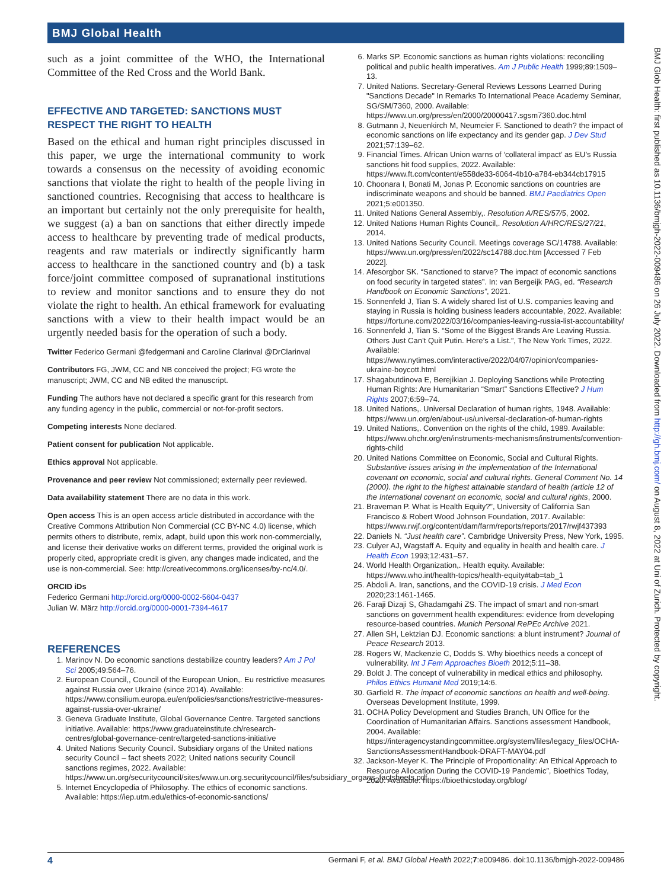BMJ Global Health
BMJ Glob Health: first published as 10.1136/bmjgh-2022-009486 on 26 July 2022. Downloaded from http://gh.bmj.com/ on August 8, 2022 at Uni of Zurich. Protected by copyright.
such as a joint committee of the WHO, the International Committee of the Red Cross and the World Bank.
EFFECTIVE AND TARGETED: SANCTIONS MUST RESPECT THE RIGHT TO HEALTH
Based on the ethical and human right principles discussed in this paper, we urge the international community to work towards a consensus on the necessity of avoiding economic sanctions that violate the right to health of the people living in sanctioned countries. Recognising that access to healthcare is an important but certainly not the only prerequisite for health, we suggest (a) a ban on sanctions that either directly impede access to healthcare by preventing trade of medical products, reagents and raw materials or indirectly significantly harm access to healthcare in the sanctioned country and (b) a task force/joint committee composed of supranational institutions to review and monitor sanctions and to ensure they do not violate the right to health. An ethical framework for evaluating sanctions with a view to their health impact would be an urgently needed basis for the operation of such a body.
Twitter Federico Germani @fedgermani and Caroline Clarinval @DrClarinval
Contributors FG, JWM, CC and NB conceived the project; FG wrote the manuscript; JWM, CC and NB edited the manuscript.
Funding The authors have not declared a specific grant for this research from any funding agency in the public, commercial or not-for-profit sectors.
Competing interests None declared.
Patient consent for publication Not applicable.
Ethics approval Not applicable.
Provenance and peer review Not commissioned; externally peer reviewed.
Data availability statement There are no data in this work.
Open access This is an open access article distributed in accordance with the Creative Commons Attribution Non Commercial (CC BY-NC 4.0) license, which permits others to distribute, remix, adapt, build upon this work non-commercially, and license their derivative works on different terms, provided the original work is properly cited, appropriate credit is given, any changes made indicated, and the use is non-commercial. See: http://creativecommons.org/licenses/by-nc/4.0/.
ORCID iDs
Federico Germani http://orcid.org/0000-0002-5604-0437
Julian W. März http://orcid.org/0000-0001-7394-4617
REFERENCES
1. Marinov N. Do economic sanctions destabilize country leaders? Am J Pol Sci 2005;49:564–76.
2. European Council,, Council of the European Union,. Eu restrictive measures against Russia over Ukraine (since 2014). Available: https://www.consilium.europa.eu/en/policies/sanctions/restrictive-measures-against-russia-over-ukraine/
3. Geneva Graduate Institute, Global Governance Centre. Targeted sanctions initiative. Available: https://www.graduateinstitute.ch/research-centres/global-governance-centre/targeted-sanctions-initiative
4. United Nations Security Council. Subsidiary organs of the United nations security Council – fact sheets 2022; United nations security Council sanctions regimes, 2022. Available: https://www.un.org/securitycouncil/sites/www.un.org.securitycouncil/files/subsidiary_organs_factsheets.pdf
5. Internet Encyclopedia of Philosophy. The ethics of economic sanctions. Available: https://iep.utm.edu/ethics-of-economic-sanctions/
6. Marks SP. Economic sanctions as human rights violations: reconciling political and public health imperatives. Am J Public Health 1999;89:1509–13.
7. United Nations. Secretary-General Reviews Lessons Learned During "Sanctions Decade" In Remarks To International Peace Academy Seminar, SG/SM/7360, 2000. Available: https://www.un.org/press/en/2000/20000417.sgsm7360.doc.html
8. Gutmann J, Neuenkirch M, Neumeier F. Sanctioned to death? the impact of economic sanctions on life expectancy and its gender gap. J Dev Stud 2021;57:139–62.
9. Financial Times. African Union warns of ‘collateral impact’ as EU’s Russia sanctions hit food supplies, 2022. Available: https://www.ft.com/content/e558de33-6064-4b10-a784-eb344cb17915
10. Choonara I, Bonati M, Jonas P. Economic sanctions on countries are indiscriminate weapons and should be banned. BMJ Paediatrics Open 2021;5:e001350.
11. United Nations General Assembly,. Resolution A/RES/57/5, 2002.
12. United Nations Human Rights Council,. Resolution A/HRC/RES/27/21, 2014.
13. United Nations Security Council. Meetings coverage SC/14788. Available: https://www.un.org/press/en/2022/sc14788.doc.htm [Accessed 7 Feb 2022].
14. Afesorgbor SK. “Sanctioned to starve? The impact of economic sanctions on food security in targeted states”. In: van Bergeijk PAG, ed. “Research Handbook on Economic Sanctions”, 2021.
15. Sonnenfeld J, Tian S. A widely shared list of U.S. companies leaving and staying in Russia is holding business leaders accountable, 2022. Available: https://fortune.com/2022/03/16/companies-leaving-russia-list-accountability/
16. Sonnenfeld J, Tian S. “Some of the Biggest Brands Are Leaving Russia. Others Just Can’t Quit Putin. Here’s a List.”, The New York Times, 2022. Available: https://www.nytimes.com/interactive/2022/04/07/opinion/companies-ukraine-boycott.html
17. Shagabutdinova E, Berejikian J. Deploying Sanctions while Protecting Human Rights: Are Humanitarian “Smart” Sanctions Effective? J Hum Rights 2007;6:59–74.
18. United Nations,. Universal Declaration of human rights, 1948. Available: https://www.un.org/en/about-us/universal-declaration-of-human-rights
19. United Nations,. Convention on the rights of the child, 1989. Available: https://www.ohchr.org/en/instruments-mechanisms/instruments/convention-rights-child
20. United Nations Committee on Economic, Social and Cultural Rights. Substantive issues arising in the implementation of the International covenant on economic, social and cultural rights. General Comment No. 14 (2000). the right to the highest attainable standard of health (article 12 of the International covenant on economic, social and cultural rights, 2000.
21. Braveman P. What is Health Equity?”, University of California San Francisco & Robert Wood Johnson Foundation, 2017. Available: https://www.rwjf.org/content/dam/farm/reports/reports/2017/rwjf437393
22. Daniels N. “Just health care”. Cambridge University Press, New York, 1995.
23. Culyer AJ, Wagstaff A. Equity and equality in health and health care. J Health Econ 1993;12:431–57.
24. World Health Organization,. Health equity. Available: https://www.who.int/health-topics/health-equity#tab=tab_1
25. Abdoli A. Iran, sanctions, and the COVID-19 crisis. J Med Econ 2020;23:1461-1465.
26. Faraji Dizaji S, Ghadamgahi ZS. The impact of smart and non-smart sanctions on government health expenditures: evidence from developing resource-based countries. Munich Personal RePEc Archive 2021.
27. Allen SH, Lektzian DJ. Economic sanctions: a blunt instrument? Journal of Peace Research 2013.
28. Rogers W, Mackenzie C, Dodds S. Why bioethics needs a concept of vulnerability. Int J Fem Approaches Bioeth 2012;5:11–38.
29. Boldt J. The concept of vulnerability in medical ethics and philosophy. Philos Ethics Humanit Med 2019;14:6.
30. Garfield R. The impact of economic sanctions on health and well-being. Overseas Development Institute, 1999.
31. OCHA Policy Development and Studies Branch, UN Office for the Coordination of Humanitarian Affairs. Sanctions assessment Handbook, 2004. Available: https://interagencystandingcommittee.org/system/files/legacy_files/OCHA-SanctionsAssessmentHandbook-DRAFT-MAY04.pdf
32. Jackson-Meyer K. The Principle of Proportionality: An Ethical Approach to Resource Allocation During the COVID-19 Pandemic”, Bioethics Today, 2020. Available: https://bioethicstoday.org/blog/
4 Germani F, et al. BMJ Global Health 2022;7:e009486. doi:10.1136/bmjgh-2022-009486